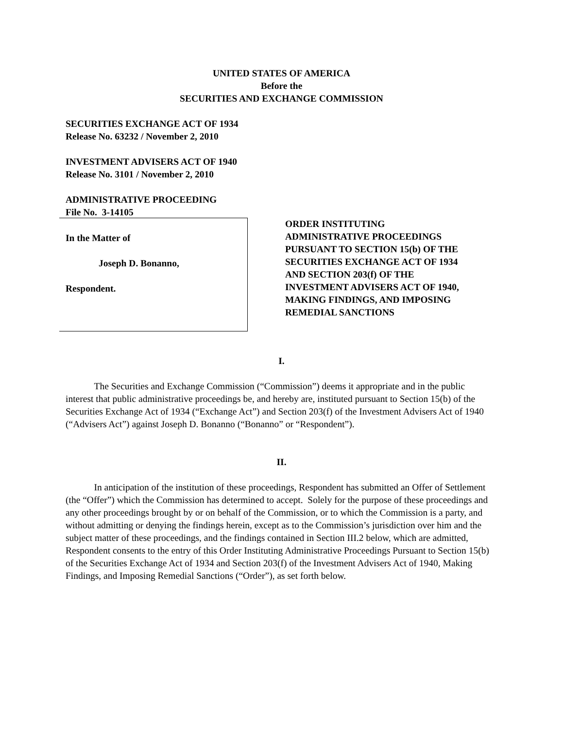UNITED STATES OF AMERICA
Before the
SECURITIES AND EXCHANGE COMMISSION
SECURITIES EXCHANGE ACT OF 1934
Release No. 63232 / November 2, 2010
INVESTMENT ADVISERS ACT OF 1940
Release No. 3101 / November 2, 2010
ADMINISTRATIVE PROCEEDING
File No. 3-14105
In the Matter of
Joseph D. Bonanno,
Respondent.
ORDER INSTITUTING
ADMINISTRATIVE PROCEEDINGS
PURSUANT TO SECTION 15(b) OF THE
SECURITIES EXCHANGE ACT OF 1934
AND SECTION 203(f) OF THE
INVESTMENT ADVISERS ACT OF 1940,
MAKING FINDINGS, AND IMPOSING
REMEDIAL SANCTIONS
I.
The Securities and Exchange Commission (“Commission”) deems it appropriate and in the public interest that public administrative proceedings be, and hereby are, instituted pursuant to Section 15(b) of the Securities Exchange Act of 1934 (“Exchange Act”) and Section 203(f) of the Investment Advisers Act of 1940 (“Advisers Act”) against Joseph D. Bonanno (“Bonanno” or “Respondent”).
II.
In anticipation of the institution of these proceedings, Respondent has submitted an Offer of Settlement (the “Offer”) which the Commission has determined to accept. Solely for the purpose of these proceedings and any other proceedings brought by or on behalf of the Commission, or to which the Commission is a party, and without admitting or denying the findings herein, except as to the Commission’s jurisdiction over him and the subject matter of these proceedings, and the findings contained in Section III.2 below, which are admitted, Respondent consents to the entry of this Order Instituting Administrative Proceedings Pursuant to Section 15(b) of the Securities Exchange Act of 1934 and Section 203(f) of the Investment Advisers Act of 1940, Making Findings, and Imposing Remedial Sanctions (“Order”), as set forth below.